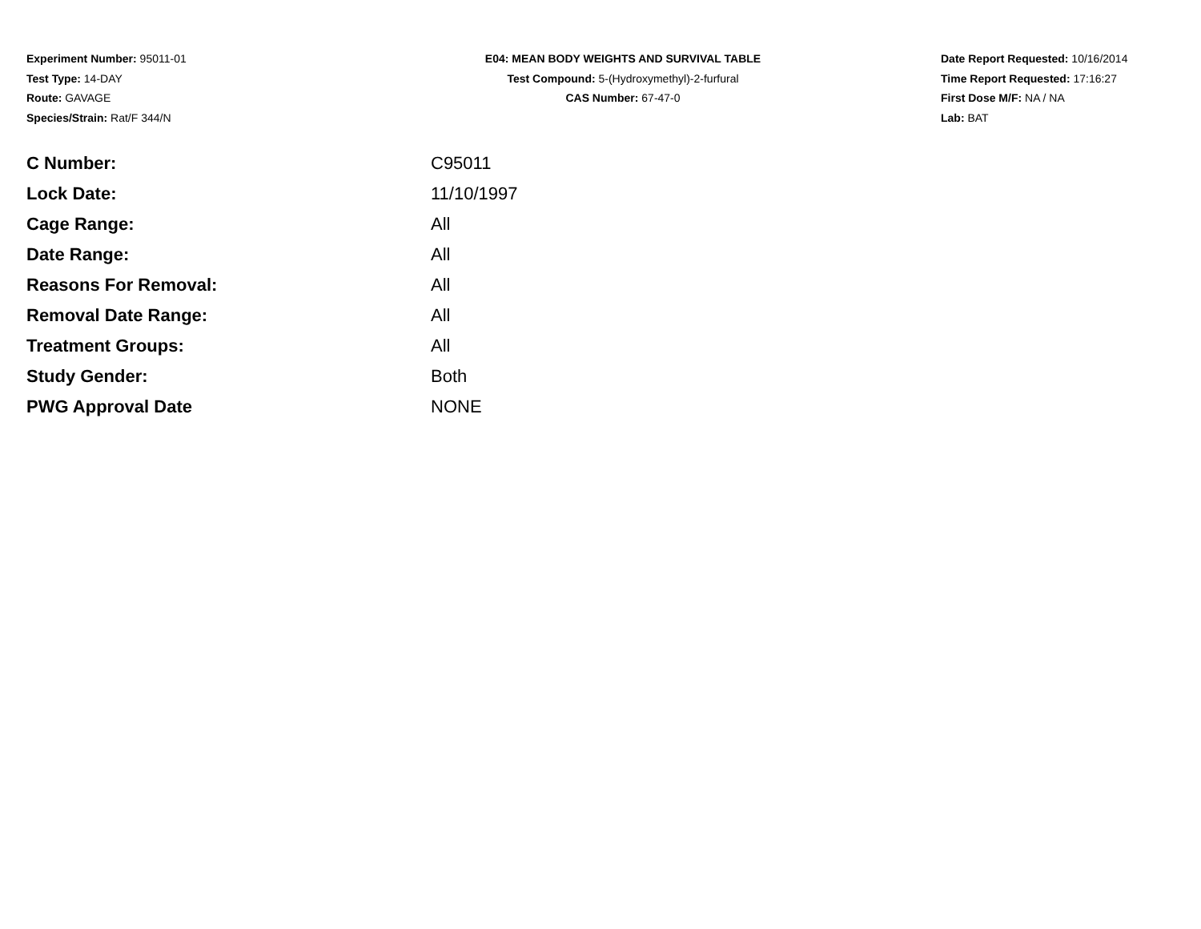Experiment Number: 95011-01
Test Type: 14-DAY
Route: GAVAGE
Species/Strain: Rat/F 344/N
E04: MEAN BODY WEIGHTS AND SURVIVAL TABLE
Test Compound: 5-(Hydroxymethyl)-2-furfural
CAS Number: 67-47-0
Date Report Requested: 10/16/2014
Time Report Requested: 17:16:27
First Dose M/F: NA / NA
Lab: BAT
| C Number: | C95011 |
| Lock Date: | 11/10/1997 |
| Cage Range: | All |
| Date Range: | All |
| Reasons For Removal: | All |
| Removal Date Range: | All |
| Treatment Groups: | All |
| Study Gender: | Both |
| PWG Approval Date | NONE |